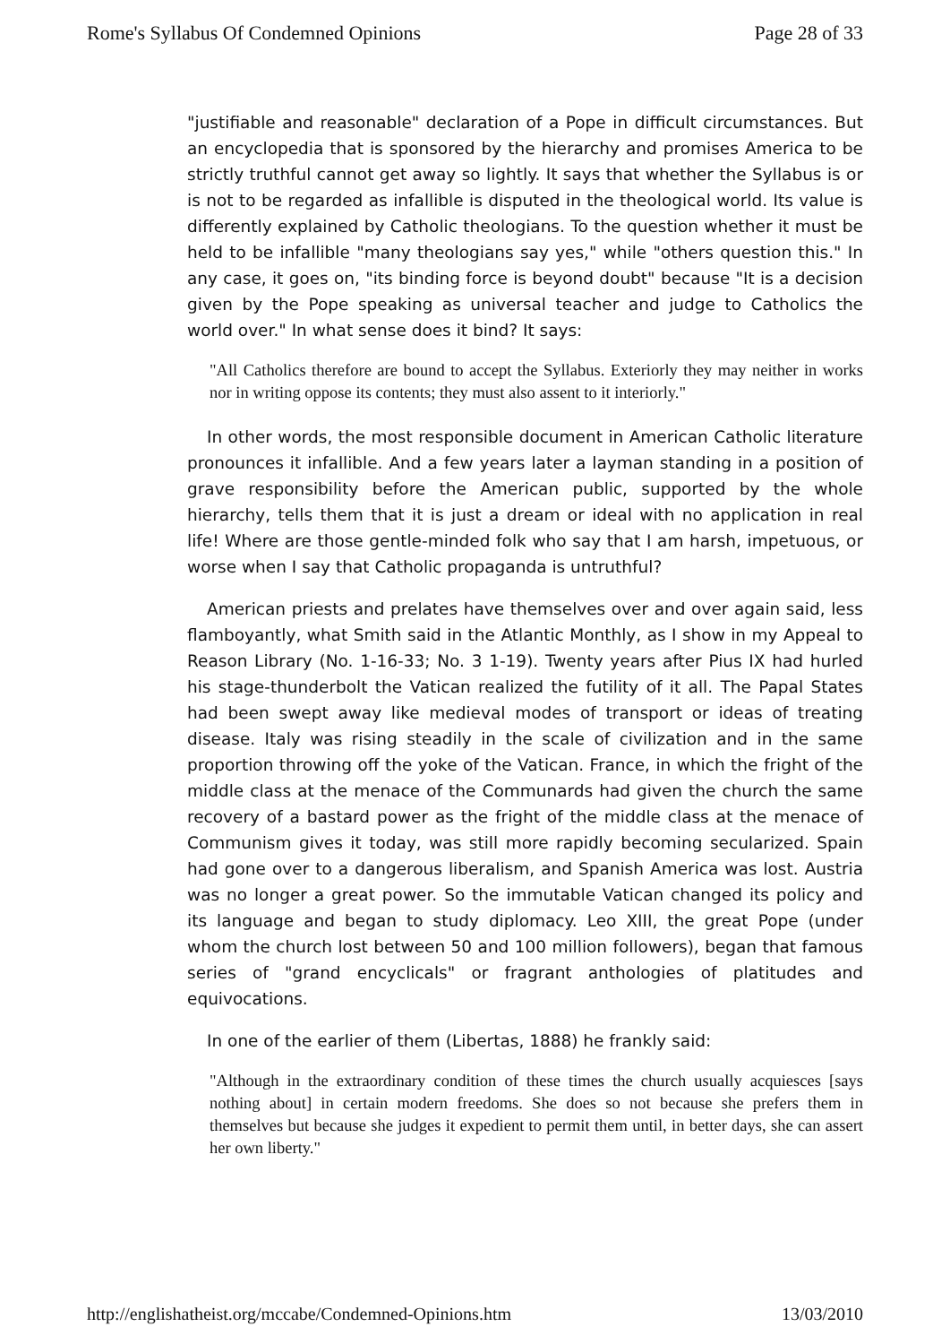Rome's Syllabus Of Condemned Opinions Page 28 of 33
"justifiable and reasonable" declaration of a Pope in difficult circumstances. But an encyclopedia that is sponsored by the hierarchy and promises America to be strictly truthful cannot get away so lightly. It says that whether the Syllabus is or is not to be regarded as infallible is disputed in the theological world. Its value is differently explained by Catholic theologians. To the question whether it must be held to be infallible "many theologians say yes," while "others question this." In any case, it goes on, "its binding force is beyond doubt" because "It is a decision given by the Pope speaking as universal teacher and judge to Catholics the world over." In what sense does it bind? It says:
"All Catholics therefore are bound to accept the Syllabus. Exteriorly they may neither in works nor in writing oppose its contents; they must also assent to it interiorly."
In other words, the most responsible document in American Catholic literature pronounces it infallible. And a few years later a layman standing in a position of grave responsibility before the American public, supported by the whole hierarchy, tells them that it is just a dream or ideal with no application in real life! Where are those gentle-minded folk who say that I am harsh, impetuous, or worse when I say that Catholic propaganda is untruthful?
American priests and prelates have themselves over and over again said, less flamboyantly, what Smith said in the Atlantic Monthly, as I show in my Appeal to Reason Library (No. 1-16-33; No. 3 1-19). Twenty years after Pius IX had hurled his stage-thunderbolt the Vatican realized the futility of it all. The Papal States had been swept away like medieval modes of transport or ideas of treating disease. Italy was rising steadily in the scale of civilization and in the same proportion throwing off the yoke of the Vatican. France, in which the fright of the middle class at the menace of the Communards had given the church the same recovery of a bastard power as the fright of the middle class at the menace of Communism gives it today, was still more rapidly becoming secularized. Spain had gone over to a dangerous liberalism, and Spanish America was lost. Austria was no longer a great power. So the immutable Vatican changed its policy and its language and began to study diplomacy. Leo XIII, the great Pope (under whom the church lost between 50 and 100 million followers), began that famous series of "grand encyclicals" or fragrant anthologies of platitudes and equivocations.
In one of the earlier of them (Libertas, 1888) he frankly said:
"Although in the extraordinary condition of these times the church usually acquiesces [says nothing about] in certain modern freedoms. She does so not because she prefers them in themselves but because she judges it expedient to permit them until, in better days, she can assert her own liberty."
http://englishatheist.org/mccabe/Condemned-Opinions.htm 13/03/2010